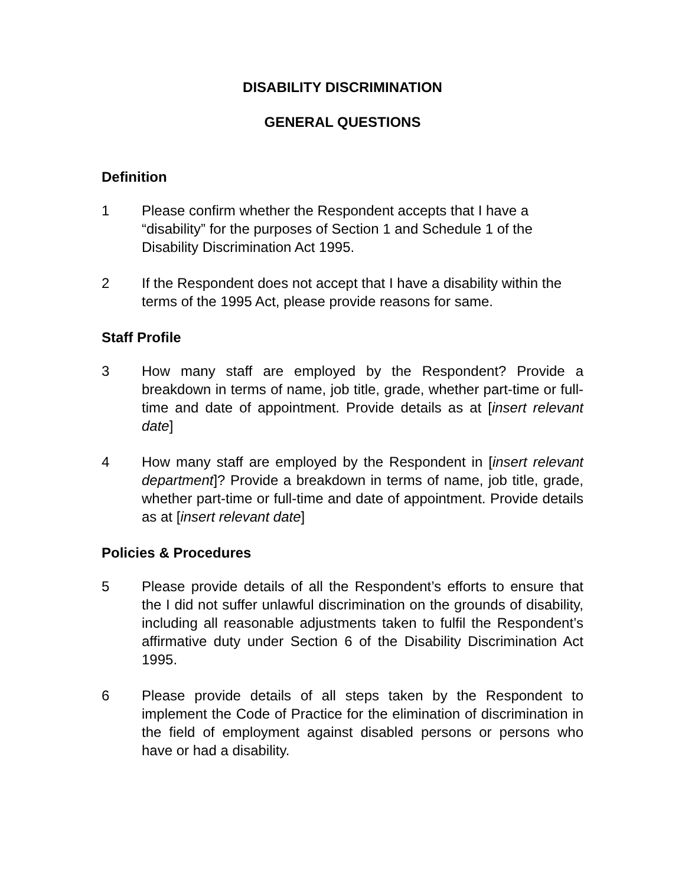DISABILITY DISCRIMINATION
GENERAL QUESTIONS
Definition
1 Please confirm whether the Respondent accepts that I have a “disability” for the purposes of Section 1 and Schedule 1 of the Disability Discrimination Act 1995.
2 If the Respondent does not accept that I have a disability within the terms of the 1995 Act, please provide reasons for same.
Staff Profile
3 How many staff are employed by the Respondent? Provide a breakdown in terms of name, job title, grade, whether part-time or full-time and date of appointment. Provide details as at [insert relevant date]
4 How many staff are employed by the Respondent in [insert relevant department]? Provide a breakdown in terms of name, job title, grade, whether part-time or full-time and date of appointment. Provide details as at [insert relevant date]
Policies & Procedures
5 Please provide details of all the Respondent’s efforts to ensure that the I did not suffer unlawful discrimination on the grounds of disability, including all reasonable adjustments taken to fulfil the Respondent’s affirmative duty under Section 6 of the Disability Discrimination Act 1995.
6 Please provide details of all steps taken by the Respondent to implement the Code of Practice for the elimination of discrimination in the field of employment against disabled persons or persons who have or had a disability.